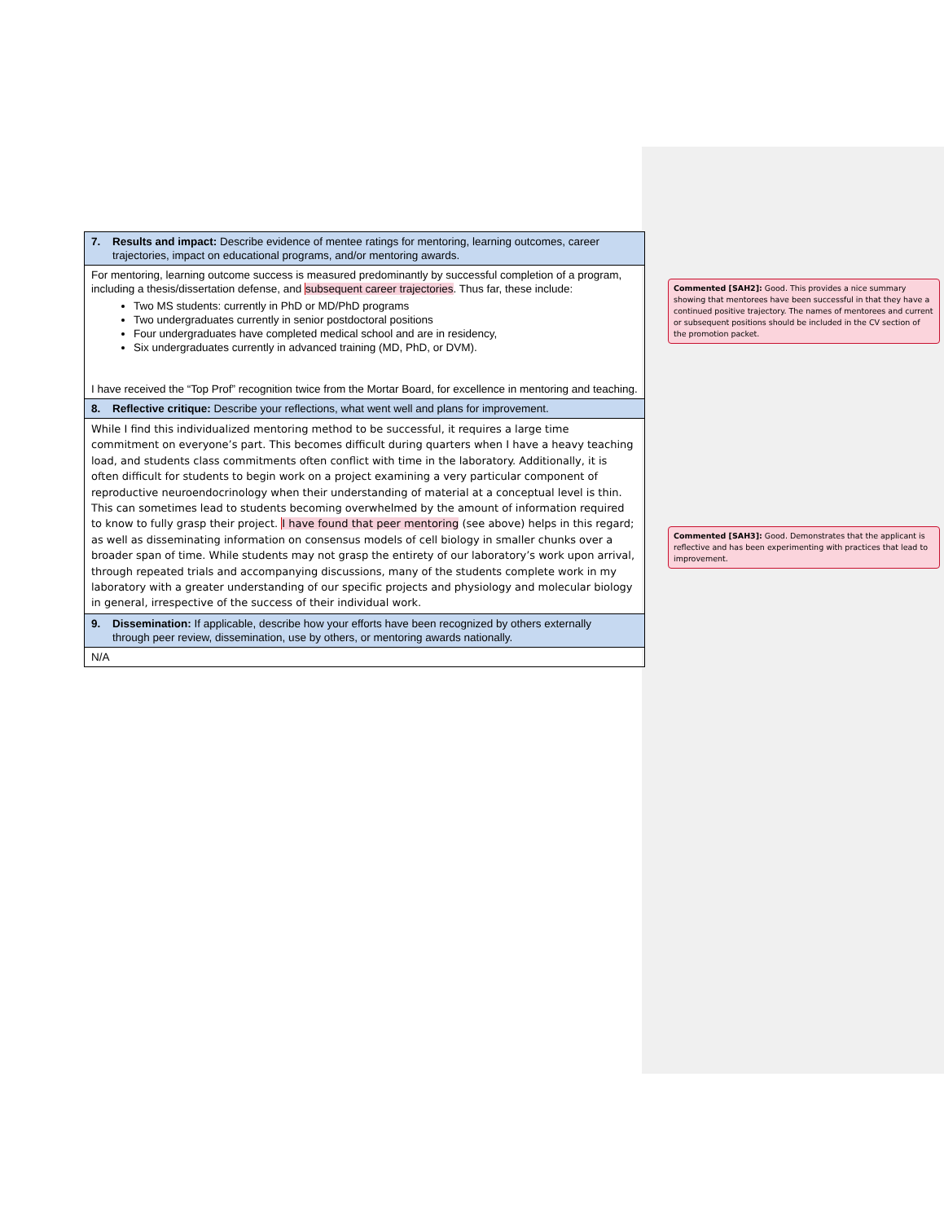| 7. Results and impact: Describe evidence of mentee ratings for mentoring, learning outcomes, career trajectories, impact on educational programs, and/or mentoring awards. |
| For mentoring, learning outcome success is measured predominantly by successful completion of a program, including a thesis/dissertation defense, and subsequent career trajectories . Thus far, these include: Two MS students: currently in PhD or MD/PhD programs Two undergraduates currently in senior postdoctoral positions Four undergraduates have completed medical school and are in residency, Six undergraduates currently in advanced training (MD, PhD, or DVM). I have received the “Top Prof” recognition twice from the Mortar Board, for excellence in mentoring and teaching. |
| 8. Reflective critique: Describe your reflections, what went well and plans for improvement. |
| While I find this individualized mentoring method to be successful, it requires a large time commitment on everyone’s part. This becomes difficult during quarters when I have a heavy teaching load, and students class commitments often conflict with time in the laboratory. Additionally, it is often difficult for students to begin work on a project examining a very particular component of reproductive neuroendocrinology when their understanding of material at a conceptual level is thin. This can sometimes lead to students becoming overwhelmed by the amount of information required to know to fully grasp their project. I have found that peer mentoring (see above) helps in this regard; as well as disseminating information on consensus models of cell biology in smaller chunks over a broader span of time. While students may not grasp the entirety of our laboratory’s work upon arrival, through repeated trials and accompanying discussions, many of the students complete work in my laboratory with a greater understanding of our specific projects and physiology and molecular biology in general, irrespective of the success of their individual work. |
| 9. Dissemination: If applicable, describe how your efforts have been recognized by others externally through peer review, dissemination, use by others, or mentoring awards nationally. |
| N/A |
Commented [SAH2]: Good. This provides a nice summary showing that mentorees have been successful in that they have a continued positive trajectory. The names of mentorees and current or subsequent positions should be included in the CV section of the promotion packet.
Commented [SAH3]: Good. Demonstrates that the applicant is reflective and has been experimenting with practices that lead to improvement.